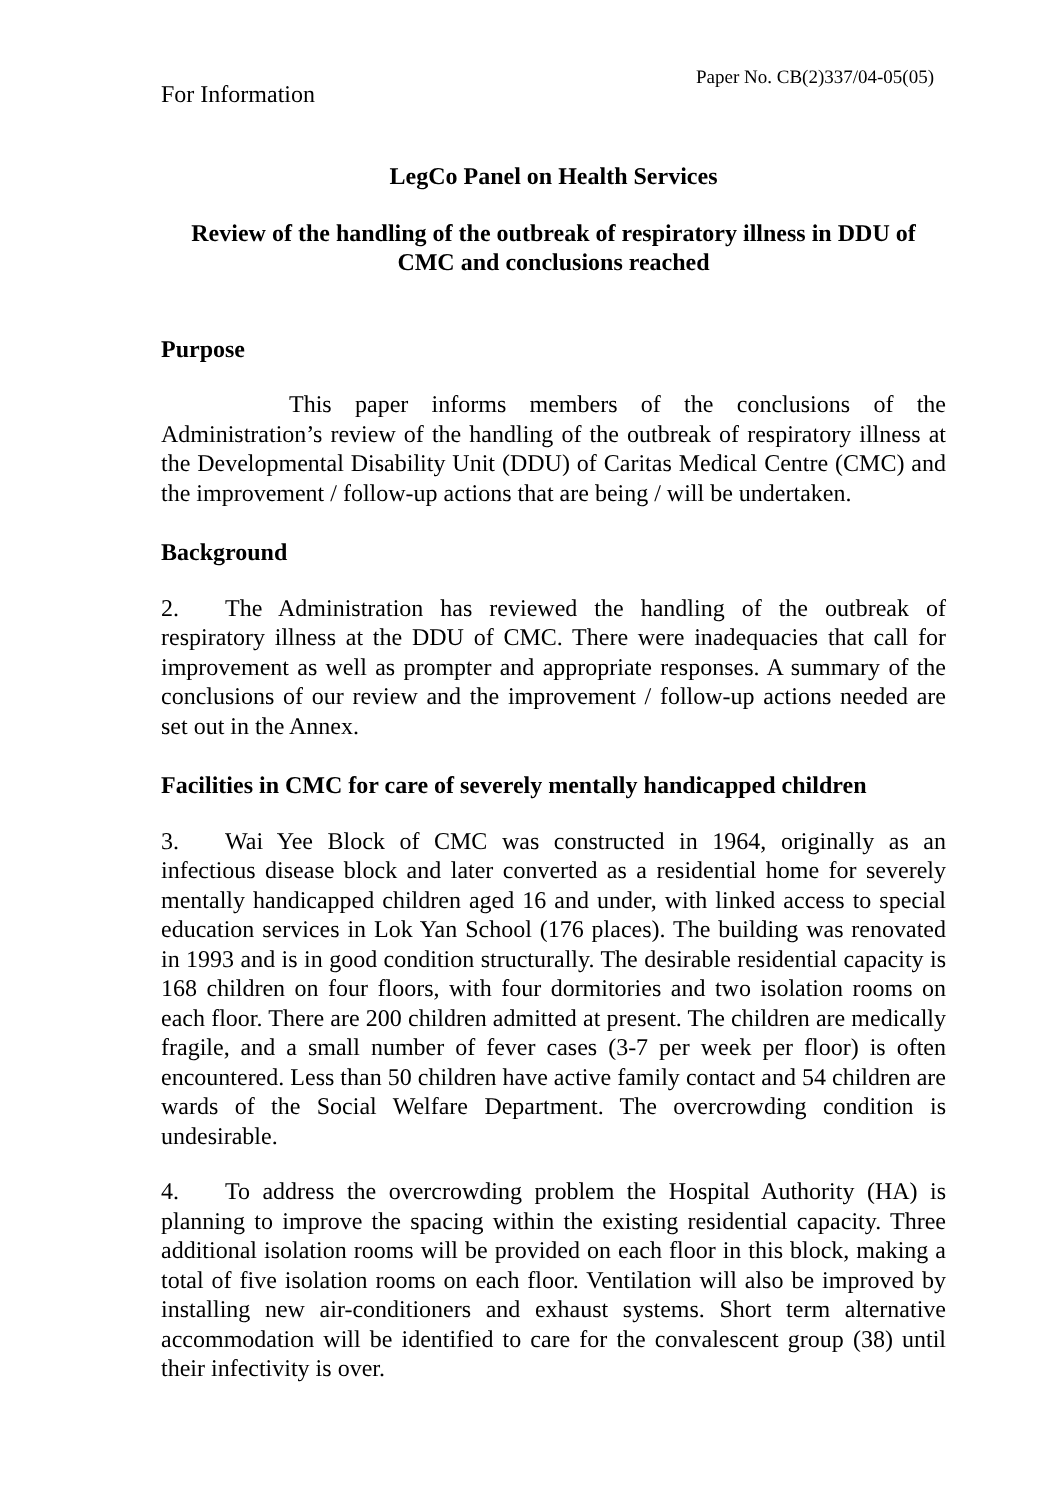For Information
Paper No. CB(2)337/04-05(05)
LegCo Panel on Health Services
Review of the handling of the outbreak of respiratory illness in DDU of CMC and conclusions reached
Purpose
This paper informs members of the conclusions of the Administration’s review of the handling of the outbreak of respiratory illness at the Developmental Disability Unit (DDU) of Caritas Medical Centre (CMC) and the improvement / follow-up actions that are being / will be undertaken.
Background
2. The Administration has reviewed the handling of the outbreak of respiratory illness at the DDU of CMC. There were inadequacies that call for improvement as well as prompter and appropriate responses. A summary of the conclusions of our review and the improvement / follow-up actions needed are set out in the Annex.
Facilities in CMC for care of severely mentally handicapped children
3. Wai Yee Block of CMC was constructed in 1964, originally as an infectious disease block and later converted as a residential home for severely mentally handicapped children aged 16 and under, with linked access to special education services in Lok Yan School (176 places). The building was renovated in 1993 and is in good condition structurally. The desirable residential capacity is 168 children on four floors, with four dormitories and two isolation rooms on each floor. There are 200 children admitted at present. The children are medically fragile, and a small number of fever cases (3-7 per week per floor) is often encountered. Less than 50 children have active family contact and 54 children are wards of the Social Welfare Department. The overcrowding condition is undesirable.
4. To address the overcrowding problem the Hospital Authority (HA) is planning to improve the spacing within the existing residential capacity. Three additional isolation rooms will be provided on each floor in this block, making a total of five isolation rooms on each floor. Ventilation will also be improved by installing new air-conditioners and exhaust systems. Short term alternative accommodation will be identified to care for the convalescent group (38) until their infectivity is over.